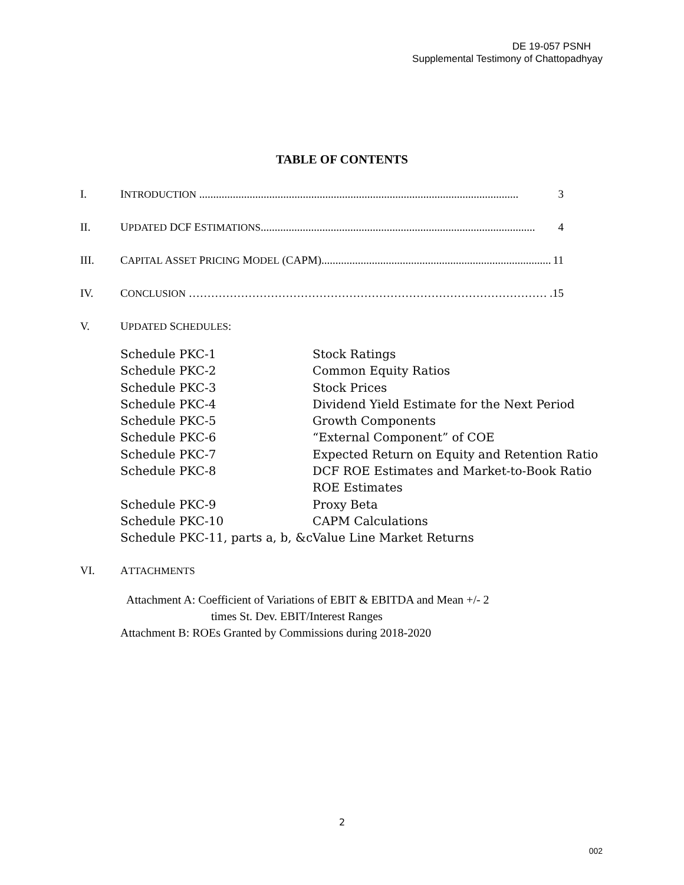DE 19-057 PSNH
Supplemental Testimony of Chattopadhyay
TABLE OF CONTENTS
I. INTRODUCTION .................................................................................................................. 3
II. UPDATED DCF ESTIMATIONS.................................................................................................. 4
III. CAPITAL ASSET PRICING MODEL (CAPM).................................................................................. 11
IV. CONCLUSION …………………………………………………………………………………….15
V. UPDATED SCHEDULES:
| Schedule PKC-1 | Stock Ratings |
| Schedule PKC-2 | Common Equity Ratios |
| Schedule PKC-3 | Stock Prices |
| Schedule PKC-4 | Dividend Yield Estimate for the Next Period |
| Schedule PKC-5 | Growth Components |
| Schedule PKC-6 | “External Component” of COE |
| Schedule PKC-7 | Expected Return on Equity and Retention Ratio |
| Schedule PKC-8 | DCF ROE Estimates and Market-to-Book Ratio ROE Estimates |
| Schedule PKC-9 | Proxy Beta |
| Schedule PKC-10 | CAPM Calculations |
| Schedule PKC-11, parts a, b, &c | Value Line Market Returns |
VI. ATTACHMENTS
Attachment A: Coefficient of Variations of EBIT & EBITDA and Mean +/- 2
times St. Dev. EBIT/Interest Ranges
Attachment B: ROEs Granted by Commissions during 2018-2020
2
002